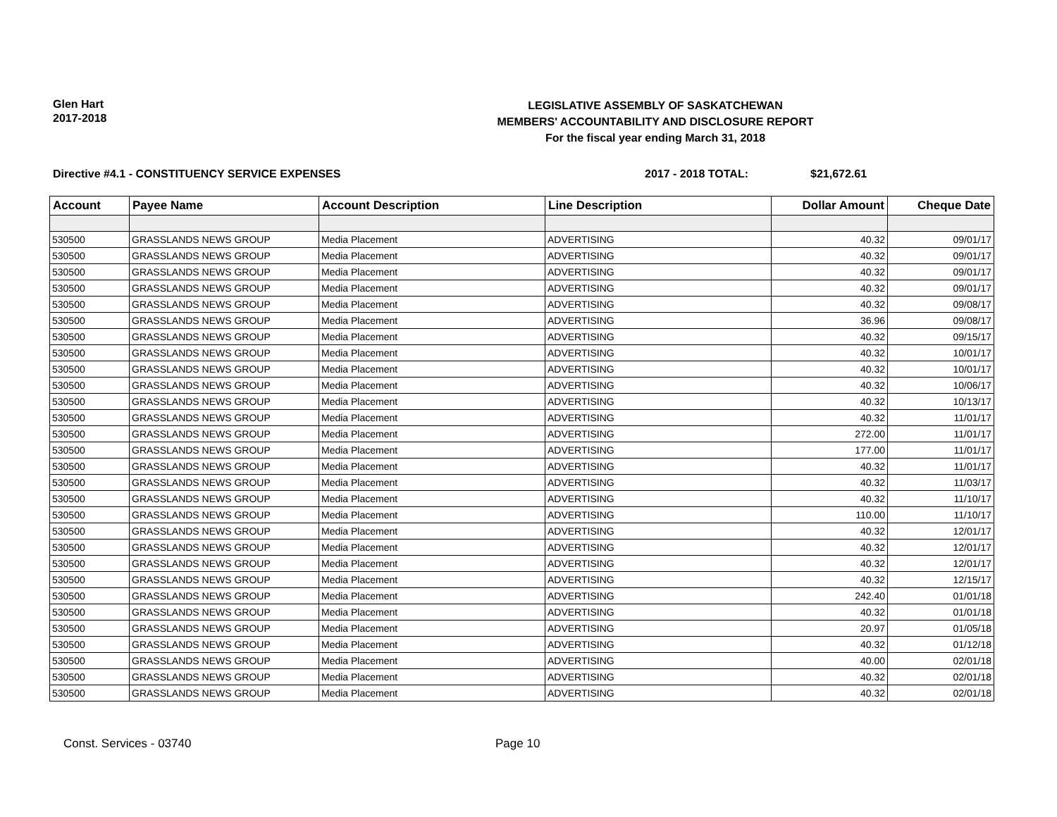Glen Hart
2017-2018
LEGISLATIVE ASSEMBLY OF SASKATCHEWAN
MEMBERS' ACCOUNTABILITY AND DISCLOSURE REPORT
For the fiscal year ending March 31, 2018
Directive #4.1 - CONSTITUENCY SERVICE EXPENSES 2017 - 2018 TOTAL: $21,672.61
| Account | Payee Name | Account Description | Line Description | Dollar Amount | Cheque Date |
| --- | --- | --- | --- | --- | --- |
| 530500 | GRASSLANDS NEWS GROUP | Media Placement | ADVERTISING | 40.32 | 09/01/17 |
| 530500 | GRASSLANDS NEWS GROUP | Media Placement | ADVERTISING | 40.32 | 09/01/17 |
| 530500 | GRASSLANDS NEWS GROUP | Media Placement | ADVERTISING | 40.32 | 09/01/17 |
| 530500 | GRASSLANDS NEWS GROUP | Media Placement | ADVERTISING | 40.32 | 09/01/17 |
| 530500 | GRASSLANDS NEWS GROUP | Media Placement | ADVERTISING | 40.32 | 09/08/17 |
| 530500 | GRASSLANDS NEWS GROUP | Media Placement | ADVERTISING | 36.96 | 09/08/17 |
| 530500 | GRASSLANDS NEWS GROUP | Media Placement | ADVERTISING | 40.32 | 09/15/17 |
| 530500 | GRASSLANDS NEWS GROUP | Media Placement | ADVERTISING | 40.32 | 10/01/17 |
| 530500 | GRASSLANDS NEWS GROUP | Media Placement | ADVERTISING | 40.32 | 10/01/17 |
| 530500 | GRASSLANDS NEWS GROUP | Media Placement | ADVERTISING | 40.32 | 10/06/17 |
| 530500 | GRASSLANDS NEWS GROUP | Media Placement | ADVERTISING | 40.32 | 10/13/17 |
| 530500 | GRASSLANDS NEWS GROUP | Media Placement | ADVERTISING | 40.32 | 11/01/17 |
| 530500 | GRASSLANDS NEWS GROUP | Media Placement | ADVERTISING | 272.00 | 11/01/17 |
| 530500 | GRASSLANDS NEWS GROUP | Media Placement | ADVERTISING | 177.00 | 11/01/17 |
| 530500 | GRASSLANDS NEWS GROUP | Media Placement | ADVERTISING | 40.32 | 11/01/17 |
| 530500 | GRASSLANDS NEWS GROUP | Media Placement | ADVERTISING | 40.32 | 11/03/17 |
| 530500 | GRASSLANDS NEWS GROUP | Media Placement | ADVERTISING | 40.32 | 11/10/17 |
| 530500 | GRASSLANDS NEWS GROUP | Media Placement | ADVERTISING | 110.00 | 11/10/17 |
| 530500 | GRASSLANDS NEWS GROUP | Media Placement | ADVERTISING | 40.32 | 12/01/17 |
| 530500 | GRASSLANDS NEWS GROUP | Media Placement | ADVERTISING | 40.32 | 12/01/17 |
| 530500 | GRASSLANDS NEWS GROUP | Media Placement | ADVERTISING | 40.32 | 12/01/17 |
| 530500 | GRASSLANDS NEWS GROUP | Media Placement | ADVERTISING | 40.32 | 12/15/17 |
| 530500 | GRASSLANDS NEWS GROUP | Media Placement | ADVERTISING | 242.40 | 01/01/18 |
| 530500 | GRASSLANDS NEWS GROUP | Media Placement | ADVERTISING | 40.32 | 01/01/18 |
| 530500 | GRASSLANDS NEWS GROUP | Media Placement | ADVERTISING | 20.97 | 01/05/18 |
| 530500 | GRASSLANDS NEWS GROUP | Media Placement | ADVERTISING | 40.32 | 01/12/18 |
| 530500 | GRASSLANDS NEWS GROUP | Media Placement | ADVERTISING | 40.00 | 02/01/18 |
| 530500 | GRASSLANDS NEWS GROUP | Media Placement | ADVERTISING | 40.32 | 02/01/18 |
| 530500 | GRASSLANDS NEWS GROUP | Media Placement | ADVERTISING | 40.32 | 02/01/18 |
Const. Services - 03740 Page 10